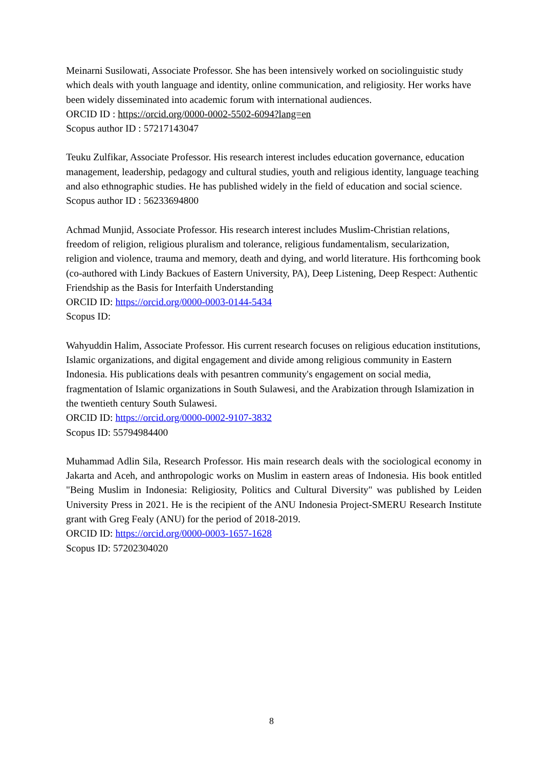Meinarni Susilowati, Associate Professor. She has been intensively worked on sociolinguistic study which deals with youth language and identity, online communication, and religiosity. Her works have been widely disseminated into academic forum with international audiences.
ORCID ID : https://orcid.org/0000-0002-5502-6094?lang=en
Scopus author ID : 57217143047
Teuku Zulfikar, Associate Professor. His research interest includes education governance, education management, leadership, pedagogy and cultural studies, youth and religious identity, language teaching and also ethnographic studies. He has published widely in the field of education and social science.
Scopus author ID : 56233694800
Achmad Munjid, Associate Professor. His research interest includes Muslim-Christian relations, freedom of religion, religious pluralism and tolerance, religious fundamentalism, secularization, religion and violence, trauma and memory, death and dying, and world literature. His forthcoming book (co-authored with Lindy Backues of Eastern University, PA), Deep Listening, Deep Respect: Authentic Friendship as the Basis for Interfaith Understanding
ORCID ID: https://orcid.org/0000-0003-0144-5434
Scopus ID:
Wahyuddin Halim, Associate Professor. His current research focuses on religious education institutions, Islamic organizations, and digital engagement and divide among religious community in Eastern Indonesia. His publications deals with pesantren community's engagement on social media, fragmentation of Islamic organizations in South Sulawesi, and the Arabization through Islamization in the twentieth century South Sulawesi.
ORCID ID: https://orcid.org/0000-0002-9107-3832
Scopus ID: 55794984400
Muhammad Adlin Sila, Research Professor. His main research deals with the sociological economy in Jakarta and Aceh, and anthropologic works on Muslim in eastern areas of Indonesia. His book entitled "Being Muslim in Indonesia: Religiosity, Politics and Cultural Diversity" was published by Leiden University Press in 2021. He is the recipient of the ANU Indonesia Project-SMERU Research Institute grant with Greg Fealy (ANU) for the period of 2018-2019.
ORCID ID: https://orcid.org/0000-0003-1657-1628
Scopus ID: 57202304020
8